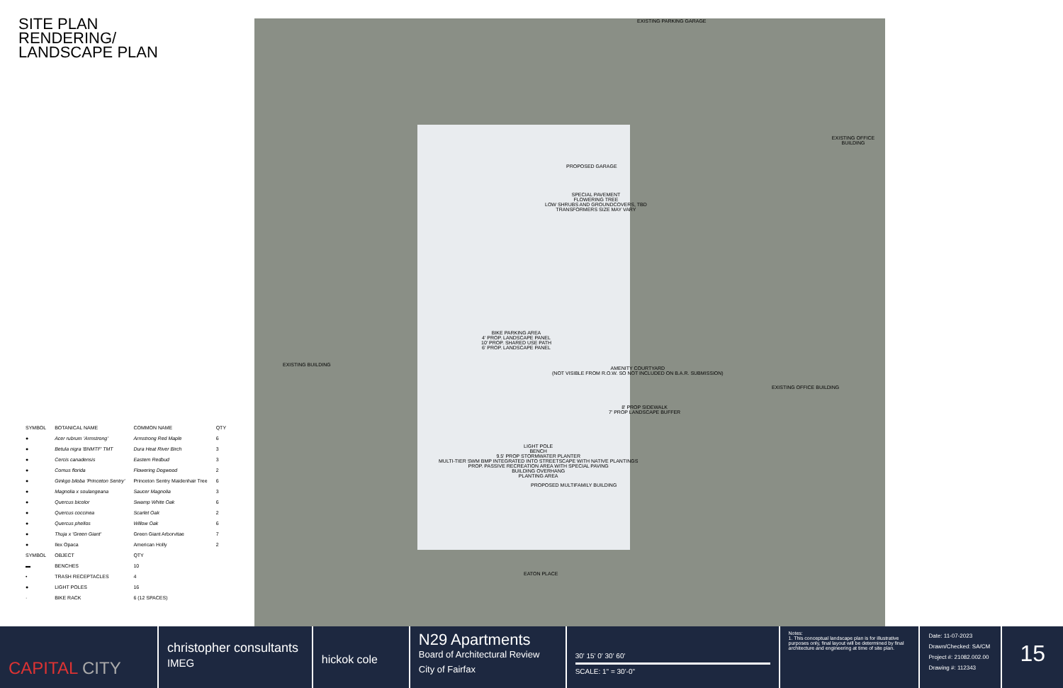SITE PLAN
RENDERING/
LANDSCAPE PLAN
| SYMBOL | BOTANICAL NAME | COMMON NAME | QTY |
| --- | --- | --- | --- |
| ● | Acer rubrum 'Armstrong' | Armstrong Red Maple | 6 |
| ● | Betula nigra 'BNMTF' TMT | Dura Heat River Birch | 3 |
| ● | Cercis canadensis | Eastern Redbud | 3 |
| ● | Cornus florida | Flowering Dogwood | 2 |
| ● | Ginkgo biloba 'Princeton Sentry' | Princeton Sentry Maidenhair Tree | 6 |
| ● | Magnolia x soulangeana | Saucer Magnolia | 3 |
| ● | Quercus bicolor | Swamp White Oak | 6 |
| ● | Quercus coccinea | Scarlet Oak | 2 |
| ● | Quercus phellos | Willow Oak | 6 |
| ● | Thuja x 'Green Giant' | Green Giant Arborvitae | 7 |
| ● | Ilex Opaca | American Holly | 2 |
| SYMBOL | OBJECT | QTY | |
| ▬ | BENCHES | 10 | |
| • | TRASH RECEPTACLES | 4 | |
| ● | LIGHT POLES | 16 | |
| · | BIKE RACK | 6 (12 SPACES) | |
EXISTING PARKING GARAGE
EXISTING OFFICE BUILDING
PROPOSED GARAGE
SPECIAL PAVEMENT
FLOWERING TREE
LOW SHRUBS AND GROUNDCOVERS, TBD
TRANSFORMERS SIZE MAY VARY
EXISTING BUILDING
BIKE PARKING AREA
4' PROP. LANDSCAPE PANEL
10' PROP. SHARED USE PATH
6' PROP. LANDSCAPE PANEL
AMENITY COURTYARD
(NOT VISIBLE FROM R.O.W. SO NOT INCLUDED ON B.A.R. SUBMISSION)
EXISTING OFFICE BUILDING
LIGHT POLE
BENCH
9.5' PROP STORMWATER PLANTER
MULTI-TIER SWM BMP INTEGRATED INTO STREETSCAPE WITH NATIVE PLANTINGS
PROP. PASSIVE RECREATION AREA WITH SPECIAL PAVING
BUILDING OVERHANG
PLANTING AREA
PROPOSED MULTIFAMILY BUILDING
8' PROP SIDEWALK
7' PROP LANDSCAPE BUFFER
EATON PLACE
CAPITAL CITY
christopher consultants IMEG
hickok cole
N29 Apartments
Board of Architectural Review
City of Fairfax
30' 15' 0' 30' 60'
SCALE: 1" = 30'-0"
Notes:
1. This conceptual landscape plan is for illustrative purposes only, final layout will be determined by final architecture and engineering at time of site plan.
Date: 11-07-2023
Drawn/Checked: SA/CM
Project #: 21082.002.00
Drawing #: 112343
15